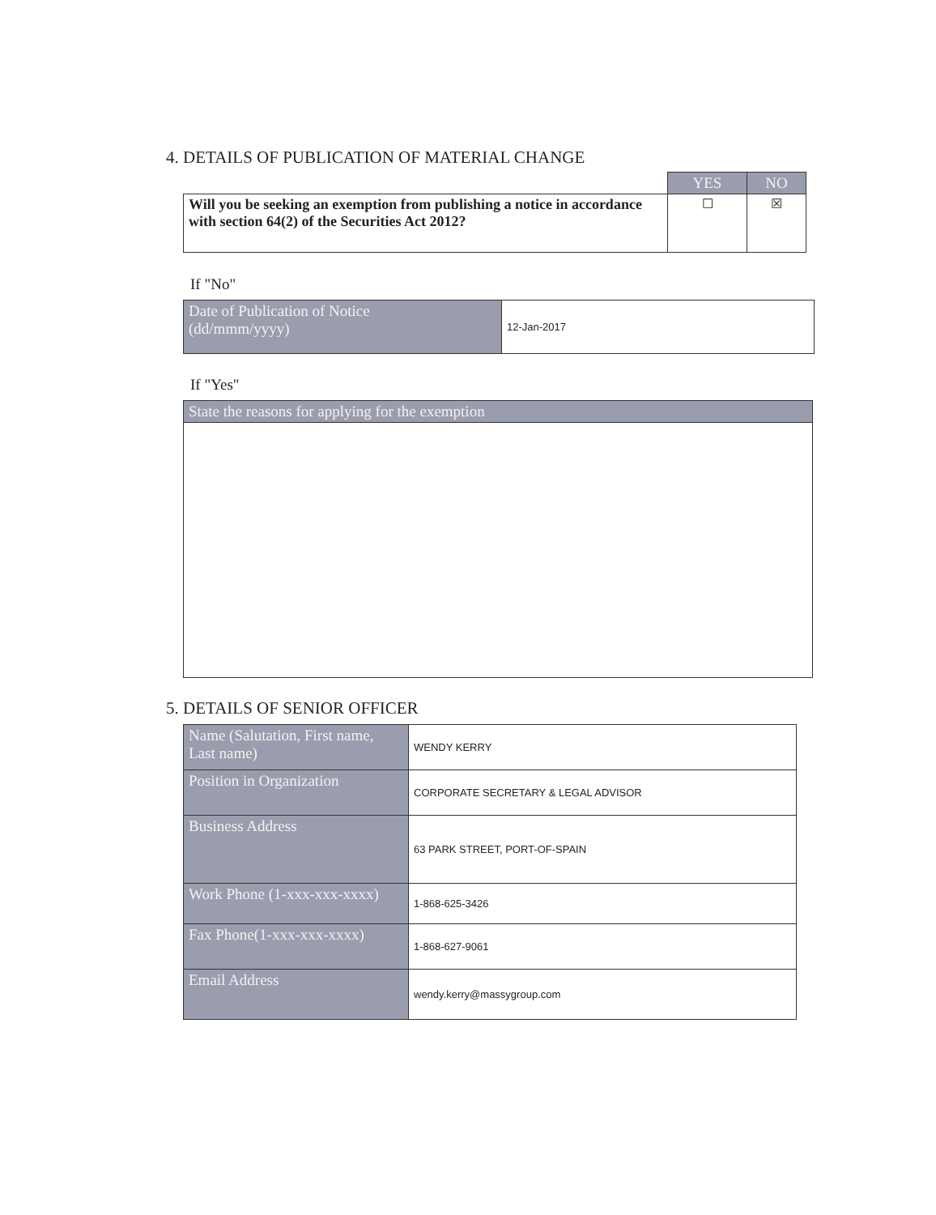4. DETAILS OF PUBLICATION OF MATERIAL CHANGE
| | YES | NO |
| --- | --- | --- |
| Will you be seeking an exemption from publishing a notice in accordance with section 64(2) of the Securities Act 2012? | ☐ | ☒ |
If "No"
| Date of Publication of Notice (dd/mmm/yyyy) | 12-Jan-2017 |
If "Yes"
| State the reasons for applying for the exemption |
5. DETAILS OF SENIOR OFFICER
| Name (Salutation, First name, Last name) | WENDY KERRY |
| Position in Organization | CORPORATE SECRETARY & LEGAL ADVISOR |
| Business Address | 63 PARK STREET, PORT-OF-SPAIN |
| Work Phone (1-xxx-xxx-xxxx) | 1-868-625-3426 |
| Fax Phone(1-xxx-xxx-xxxx) | 1-868-627-9061 |
| Email Address | wendy.kerry@massygroup.com |